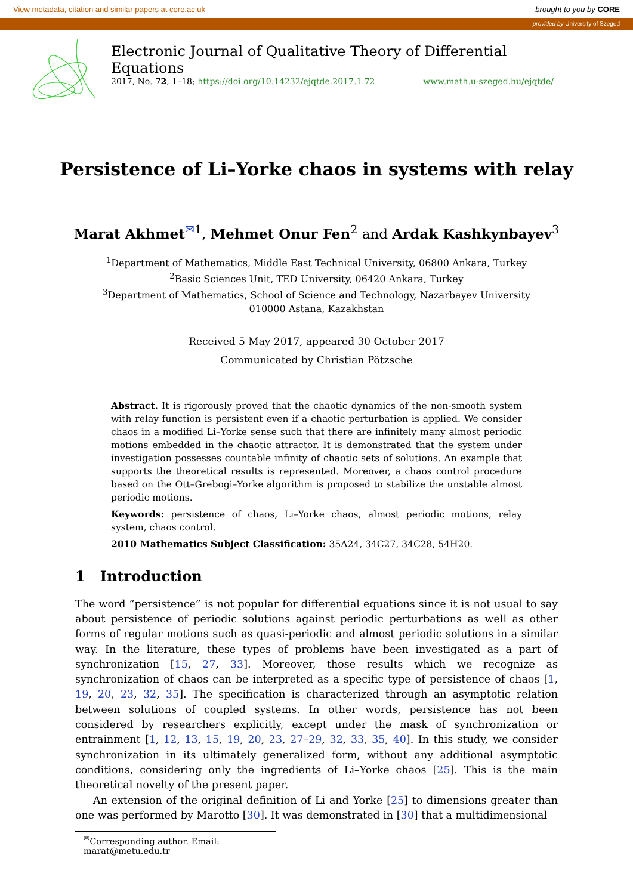View metadata, citation and similar papers at core.ac.uk brought to you by CORE
provided by University of Szeged
Electronic Journal of Qualitative Theory of Differential Equations
2017, No. 72, 1–18; https://doi.org/10.14232/ejqtde.2017.1.72 www.math.u-szeged.hu/ejqtde/
Persistence of Li–Yorke chaos in systems with relay
Marat Akhmet<sup>✉1</sup>, Mehmet Onur Fen<sup>2</sup> and Ardak Kashkynbayev<sup>3</sup>
<sup>1</sup> Department of Mathematics, Middle East Technical University, 06800 Ankara, Turkey
<sup>2</sup> Basic Sciences Unit, TED University, 06420 Ankara, Turkey
<sup>3</sup> Department of Mathematics, School of Science and Technology, Nazarbayev University
010000 Astana, Kazakhstan
Received 5 May 2017, appeared 30 October 2017
Communicated by Christian Pötzsche
Abstract. It is rigorously proved that the chaotic dynamics of the non-smooth system with relay function is persistent even if a chaotic perturbation is applied. We consider chaos in a modified Li–Yorke sense such that there are infinitely many almost periodic motions embedded in the chaotic attractor. It is demonstrated that the system under investigation possesses countable infinity of chaotic sets of solutions. An example that supports the theoretical results is represented. Moreover, a chaos control procedure based on the Ott–Grebogi–Yorke algorithm is proposed to stabilize the unstable almost periodic motions.
Keywords: persistence of chaos, Li–Yorke chaos, almost periodic motions, relay system, chaos control.
2010 Mathematics Subject Classification: 35A24, 34C27, 34C28, 54H20.
1 Introduction
The word “persistence” is not popular for differential equations since it is not usual to say about persistence of periodic solutions against periodic perturbations as well as other forms of regular motions such as quasi-periodic and almost periodic solutions in a similar way. In the literature, these types of problems have been investigated as a part of synchronization [15, 27, 33]. Moreover, those results which we recognize as synchronization of chaos can be interpreted as a specific type of persistence of chaos [1, 19, 20, 23, 32, 35]. The specification is characterized through an asymptotic relation between solutions of coupled systems. In other words, persistence has not been considered by researchers explicitly, except under the mask of synchronization or entrainment [1, 12, 13, 15, 19, 20, 23, 27–29, 32, 33, 35, 40]. In this study, we consider synchronization in its ultimately generalized form, without any additional asymptotic conditions, considering only the ingredients of Li–Yorke chaos [25]. This is the main theoretical novelty of the present paper.
An extension of the original definition of Li and Yorke [25] to dimensions greater than one was performed by Marotto [30]. It was demonstrated in [30] that a multidimensional
<sup>✉</sup>Corresponding author. Email: marat@metu.edu.tr